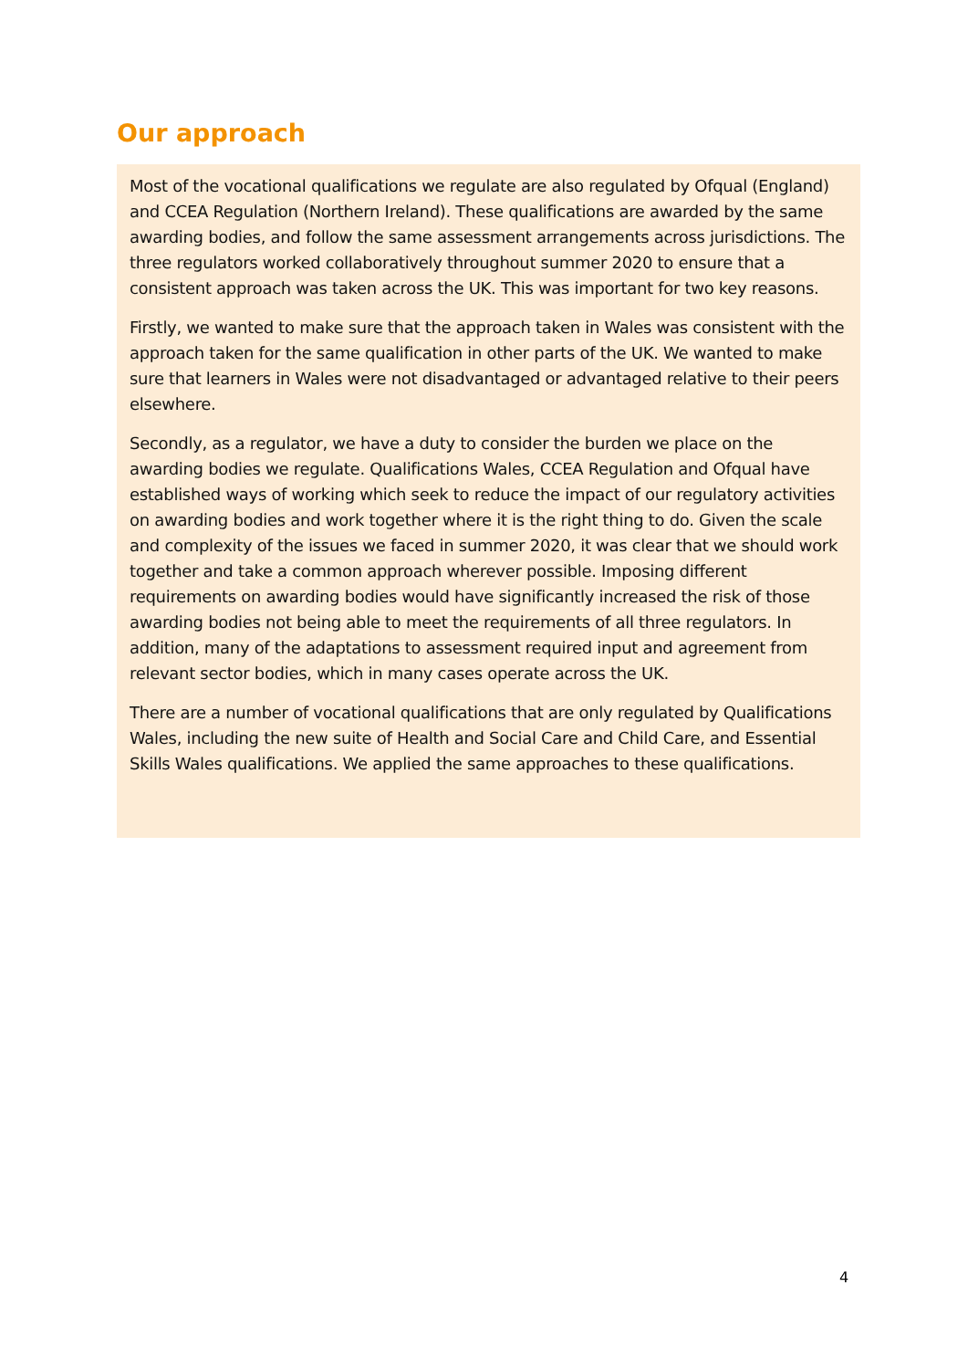Our approach
Most of the vocational qualifications we regulate are also regulated by Ofqual (England) and CCEA Regulation (Northern Ireland). These qualifications are awarded by the same awarding bodies, and follow the same assessment arrangements across jurisdictions. The three regulators worked collaboratively throughout summer 2020 to ensure that a consistent approach was taken across the UK. This was important for two key reasons.
Firstly, we wanted to make sure that the approach taken in Wales was consistent with the approach taken for the same qualification in other parts of the UK. We wanted to make sure that learners in Wales were not disadvantaged or advantaged relative to their peers elsewhere.
Secondly, as a regulator, we have a duty to consider the burden we place on the awarding bodies we regulate. Qualifications Wales, CCEA Regulation and Ofqual have established ways of working which seek to reduce the impact of our regulatory activities on awarding bodies and work together where it is the right thing to do. Given the scale and complexity of the issues we faced in summer 2020, it was clear that we should work together and take a common approach wherever possible. Imposing different requirements on awarding bodies would have significantly increased the risk of those awarding bodies not being able to meet the requirements of all three regulators. In addition, many of the adaptations to assessment required input and agreement from relevant sector bodies, which in many cases operate across the UK.
There are a number of vocational qualifications that are only regulated by Qualifications Wales, including the new suite of Health and Social Care and Child Care, and Essential Skills Wales qualifications. We applied the same approaches to these qualifications.
4